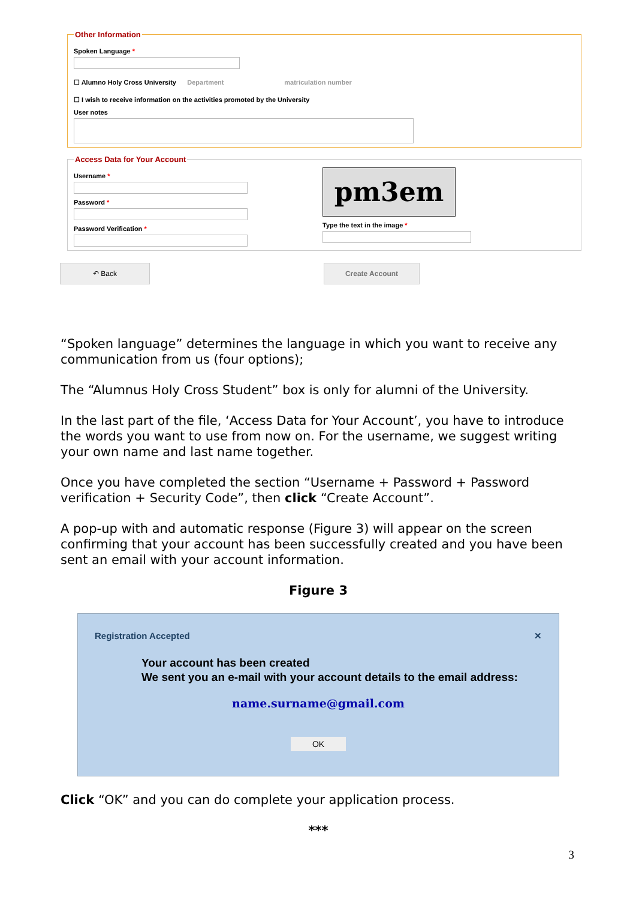Other Information
Spoken Language *
☐ Alumno Holy Cross University Department matriculation number
☐ I wish to receive information on the activities promoted by the University
User notes
Access Data for Your Account
Username *
Password *
Password Verification *
pm3em
Type the text in the image *
↶ Back Create Account
“Spoken language” determines the language in which you want to receive any communication from us (four options);
The “Alumnus Holy Cross Student” box is only for alumni of the University.
In the last part of the file, ‘Access Data for Your Account’, you have to introduce the words you want to use from now on. For the username, we suggest writing your own name and last name together.
Once you have completed the section “Username + Password + Password verification + Security Code”, then click “Create Account”.
A pop-up with and automatic response (Figure 3) will appear on the screen confirming that your account has been successfully created and you have been sent an email with your account information.
Figure 3
Registration Accepted ✕
Your account has been created
We sent you an e-mail with your account details to the email address:
name.surname@gmail.com
OK
Click “OK” and you can do complete your application process.
***
3